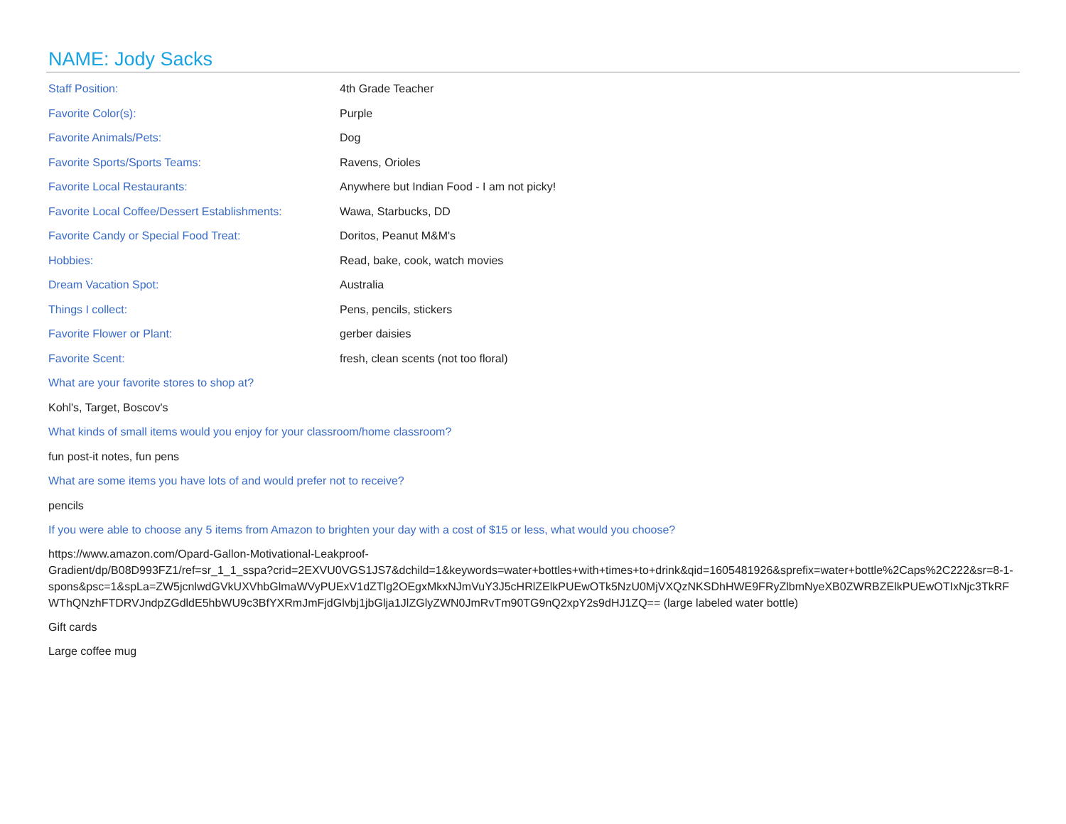NAME: Jody Sacks
Staff Position: 4th Grade Teacher
Favorite Color(s): Purple
Favorite Animals/Pets: Dog
Favorite Sports/Sports Teams: Ravens, Orioles
Favorite Local Restaurants:
Anywhere but Indian Food - I am not picky!
Favorite Local Coffee/Dessert Establishments:
Wawa, Starbucks, DD
Favorite Candy or Special Food Treat: Doritos, Peanut M&M's
Hobbies: Read, bake, cook, watch movies
Dream Vacation Spot: Australia
Things I collect: Pens, pencils, stickers
Favorite Flower or Plant: gerber daisies
Favorite Scent:
fresh, clean scents (not too floral)
What are your favorite stores to shop at?
Kohl's, Target, Boscov's
What kinds of small items would you enjoy for your classroom/home classroom?
fun post-it notes, fun pens
What are some items you have lots of and would prefer not to receive?
pencils
If you were able to choose any 5 items from Amazon to brighten your day with a cost of $15 or less, what would you choose?
https://www.amazon.com/Opard-Gallon-Motivational-Leakproof-
Gradient/dp/B08D993FZ1/ref=sr_1_1_sspa?crid=2EXVU0VGS1JS7&dchild=1&keywords=water+bottles+with+times+to+drink&qid=1605481926&sprefix=water+bottle%2Caps%2C222&sr=8-1-
spons&psc=1&spLa=ZW5jcnlwdGVkUXVhbGlmaWVyPUExV1dZTlg2OEgxMkxNJmVuY3J5cHRlZElkPUEwOTk5NzU0MjVXQzNKSDhHWE9FRyZlbmNyeXB0ZWRBZElkPUEwOTIxNjc3TkRFWThQNzhFTDRVJndpZGdldE5hbWU9c3BfYXRmJmFjdGlvbj1jbGlja1JlZGlyZWN0JmRvTm90TG9nQ2xpY2s9dHJ1ZQ== (large labeled water bottle)
Gift cards
Large coffee mug